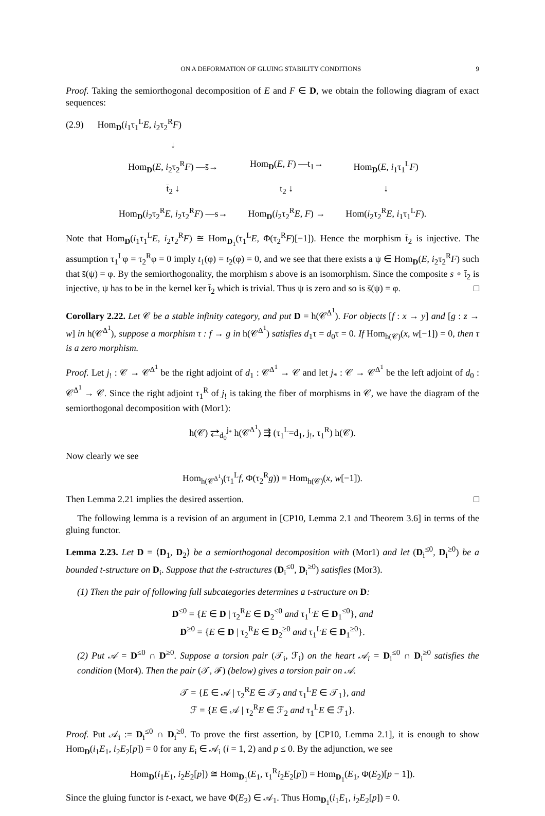ON A DEFORMATION OF GLUING STABILITY CONDITIONS 9
Proof. Taking the semiorthogonal decomposition of E and F ∈ D, we obtain the following diagram of exact sequences:
(2.9) Hom<sub>D</sub>(i<sub>1</sub>τ<sub>1</sub><sup>L</sup>E, i<sub>2</sub>τ<sub>2</sub><sup>R</sup>F)
↓
Hom<sub>D</sub>(E, i<sub>2</sub>τ<sub>2</sub><sup>R</sup>F) —s̄→
Hom<sub>D</sub>(E, F) —t<sub>1</sub>→
Hom<sub>D</sub>(E, i<sub>1</sub>τ<sub>1</sub><sup>L</sup>F)
t̄<sub>2</sub> ↓
t<sub>2</sub> ↓
↓
Hom<sub>D</sub>(i<sub>2</sub>τ<sub>2</sub><sup>R</sup>E, i<sub>2</sub>τ<sub>2</sub><sup>R</sup>F) —s→
Hom<sub>D</sub>(i<sub>2</sub>τ<sub>2</sub><sup>R</sup>E, F) →
Hom(i<sub>2</sub>τ<sub>2</sub><sup>R</sup>E, i<sub>1</sub>τ<sub>1</sub><sup>L</sup>F).
Note that Hom<sub>D</sub>(i<sub>1</sub>τ<sub>1</sub><sup>L</sup>E, i<sub>2</sub>τ<sub>2</sub><sup>R</sup>F) ≅ Hom<sub>D<sub>1</sub></sub>(τ<sub>1</sub><sup>L</sup>E, Φ(τ<sub>2</sub><sup>R</sup>F)[−1]). Hence the morphism t̄<sub>2</sub> is injective. The assumption τ<sub>1</sub><sup>L</sup>φ = τ<sub>2</sub><sup>R</sup>φ = 0 imply t<sub>1</sub>(φ) = t<sub>2</sub>(φ) = 0, and we see that there exists a ψ ∈ Hom<sub>D</sub>(E, i<sub>2</sub>τ<sub>2</sub><sup>R</sup>F) such that s̄(ψ) = φ. By the semiorthogonality, the morphism s above is an isomorphism. Since the composite s ∘ t̄<sub>2</sub> is injective, ψ has to be in the kernel ker t̄<sub>2</sub> which is trivial. Thus ψ is zero and so is s̄(ψ) = φ. □
Corollary 2.22. Let 𝒞 be a stable infinity category, and put D = h(𝒞<sup>Δ<sup>1</sup></sup>). For objects [f : x → y] and [g : z → w] in h(𝒞<sup>Δ<sup>1</sup></sup>), suppose a morphism τ : f → g in h(𝒞<sup>Δ<sup>1</sup></sup>) satisfies d<sub>1</sub>τ = d<sub>0</sub>τ = 0. If Hom<sub>h(𝒞)</sub>(x, w[−1]) = 0, then τ is a zero morphism.
Proof. Let j<sub>!</sub> : 𝒞 → 𝒞<sup>Δ<sup>1</sup></sup> be the right adjoint of d<sub>1</sub> : 𝒞<sup>Δ<sup>1</sup></sup> → 𝒞 and let j<sub>*</sub> : 𝒞 → 𝒞<sup>Δ<sup>1</sup></sup> be the left adjoint of d<sub>0</sub> : 𝒞<sup>Δ<sup>1</sup></sup> → 𝒞. Since the right adjoint τ<sub>1</sub><sup>R</sup> of j<sub>!</sub> is taking the fiber of morphisms in 𝒞, we have the diagram of the semiorthogonal decomposition with (Mor1):
h(𝒞) ⇄<sub>d<sub>0</sub></sub><sup>j<sub>*</sub></sup> h(𝒞<sup>Δ<sup>1</sup></sup>) ⇶ (τ<sub>1</sub><sup>L</sup>=d<sub>1</sub>, j<sub>!</sub>, τ<sub>1</sub><sup>R</sup>) h(𝒞).
Now clearly we see
Hom<sub>h(𝒞<sup>Δ<sup>1</sup></sup>)</sub>(τ<sub>1</sub><sup>L</sup>f, Φ(τ<sub>2</sub><sup>R</sup>g)) = Hom<sub>h(𝒞)</sub>(x, w[−1]).
Then Lemma 2.21 implies the desired assertion. □
The following lemma is a revision of an argument in [CP10, Lemma 2.1 and Theorem 3.6] in terms of the gluing functor.
Lemma 2.23. Let D = ⟨D<sub>1</sub>, D<sub>2</sub>⟩ be a semiorthogonal decomposition with (Mor1) and let (D<sub>i</sub><sup>≤0</sup>, D<sub>i</sub><sup>≥0</sup>) be a bounded t-structure on D<sub>i</sub>. Suppose that the t-structures (D<sub>i</sub><sup>≤0</sup>, D<sub>i</sub><sup>≥0</sup>) satisfies (Mor3).
(1) Then the pair of following full subcategories determines a t-structure on D:
D<sup>≤0</sup> = {E ∈ D | τ<sub>2</sub><sup>R</sup>E ∈ D<sub>2</sub><sup>≤0</sup> and τ<sub>1</sub><sup>L</sup>E ∈ D<sub>1</sub><sup>≤0</sup>}, and
D<sup>≥0</sup> = {E ∈ D | τ<sub>2</sub><sup>R</sup>E ∈ D<sub>2</sub><sup>≥0</sup> and τ<sub>1</sub><sup>L</sup>E ∈ D<sub>1</sub><sup>≥0</sup>}.
(2) Put 𝒜 = D<sup>≤0</sup> ∩ D<sup>≥0</sup>. Suppose a torsion pair (𝒯<sub>i</sub>, ℱ<sub>i</sub>) on the heart 𝒜<sub>i</sub> = D<sub>i</sub><sup>≤0</sup> ∩ D<sub>i</sub><sup>≥0</sup> satisfies the condition (Mor4). Then the pair (𝒯, ℱ) (below) gives a torsion pair on 𝒜.
𝒯 = {E ∈ 𝒜 | τ<sub>2</sub><sup>R</sup>E ∈ 𝒯<sub>2</sub> and τ<sub>1</sub><sup>L</sup>E ∈ 𝒯<sub>1</sub>}, and
ℱ = {E ∈ 𝒜 | τ<sub>2</sub><sup>R</sup>E ∈ ℱ<sub>2</sub> and τ<sub>1</sub><sup>L</sup>E ∈ ℱ<sub>1</sub>}.
Proof. Put 𝒜<sub>i</sub> := D<sub>i</sub><sup>≤0</sup> ∩ D<sub>i</sub><sup>≥0</sup>. To prove the first assertion, by [CP10, Lemma 2.1], it is enough to show Hom<sub>D</sub>(i<sub>1</sub>E<sub>1</sub>, i<sub>2</sub>E<sub>2</sub>[p]) = 0 for any E<sub>i</sub> ∈ 𝒜<sub>i</sub> (i = 1, 2) and p ≤ 0. By the adjunction, we see
Hom<sub>D</sub>(i<sub>1</sub>E<sub>1</sub>, i<sub>2</sub>E<sub>2</sub>[p]) ≅ Hom<sub>D<sub>1</sub></sub>(E<sub>1</sub>, τ<sub>1</sub><sup>R</sup>i<sub>2</sub>E<sub>2</sub>[p]) = Hom<sub>D<sub>1</sub></sub>(E<sub>1</sub>, Φ(E<sub>2</sub>)[p − 1]).
Since the gluing functor is t-exact, we have Φ(E<sub>2</sub>) ∈ 𝒜<sub>1</sub>. Thus Hom<sub>D<sub>1</sub></sub>(i<sub>1</sub>E<sub>1</sub>, i<sub>2</sub>E<sub>2</sub>[p]) = 0.